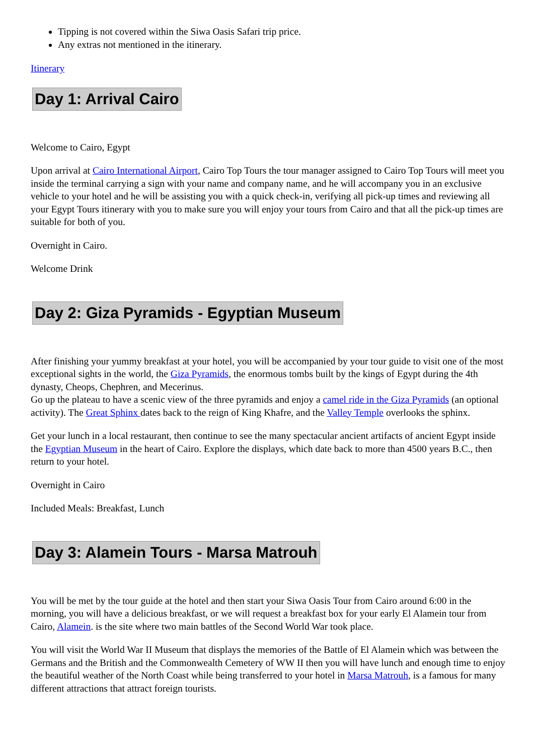Tipping is not covered within the Siwa Oasis Safari trip price.
Any extras not mentioned in the itinerary.
Itinerary
Day 1: Arrival Cairo
Welcome to Cairo, Egypt
Upon arrival at Cairo International Airport, Cairo Top Tours the tour manager assigned to Cairo Top Tours will meet you inside the terminal carrying a sign with your name and company name, and he will accompany you in an exclusive vehicle to your hotel and he will be assisting you with a quick check-in, verifying all pick-up times and reviewing all your Egypt Tours itinerary with you to make sure you will enjoy your tours from Cairo and that all the pick-up times are suitable for both of you.
Overnight in Cairo.
Welcome Drink
Day 2: Giza Pyramids - Egyptian Museum
After finishing your yummy breakfast at your hotel, you will be accompanied by your tour guide to visit one of the most exceptional sights in the world, the Giza Pyramids, the enormous tombs built by the kings of Egypt during the 4th dynasty, Cheops, Chephren, and Mecerinus.
Go up the plateau to have a scenic view of the three pyramids and enjoy a camel ride in the Giza Pyramids (an optional activity). The Great Sphinx dates back to the reign of King Khafre, and the Valley Temple overlooks the sphinx.
Get your lunch in a local restaurant, then continue to see the many spectacular ancient artifacts of ancient Egypt inside the Egyptian Museum in the heart of Cairo. Explore the displays, which date back to more than 4500 years B.C., then return to your hotel.
Overnight in Cairo
Included Meals: Breakfast, Lunch
Day 3: Alamein Tours - Marsa Matrouh
You will be met by the tour guide at the hotel and then start your Siwa Oasis Tour from Cairo around 6:00 in the morning, you will have a delicious breakfast, or we will request a breakfast box for your early El Alamein tour from Cairo, Alamein. is the site where two main battles of the Second World War took place.
You will visit the World War II Museum that displays the memories of the Battle of El Alamein which was between the Germans and the British and the Commonwealth Cemetery of WW II then you will have lunch and enough time to enjoy the beautiful weather of the North Coast while being transferred to your hotel in Marsa Matrouh, is a famous for many different attractions that attract foreign tourists.